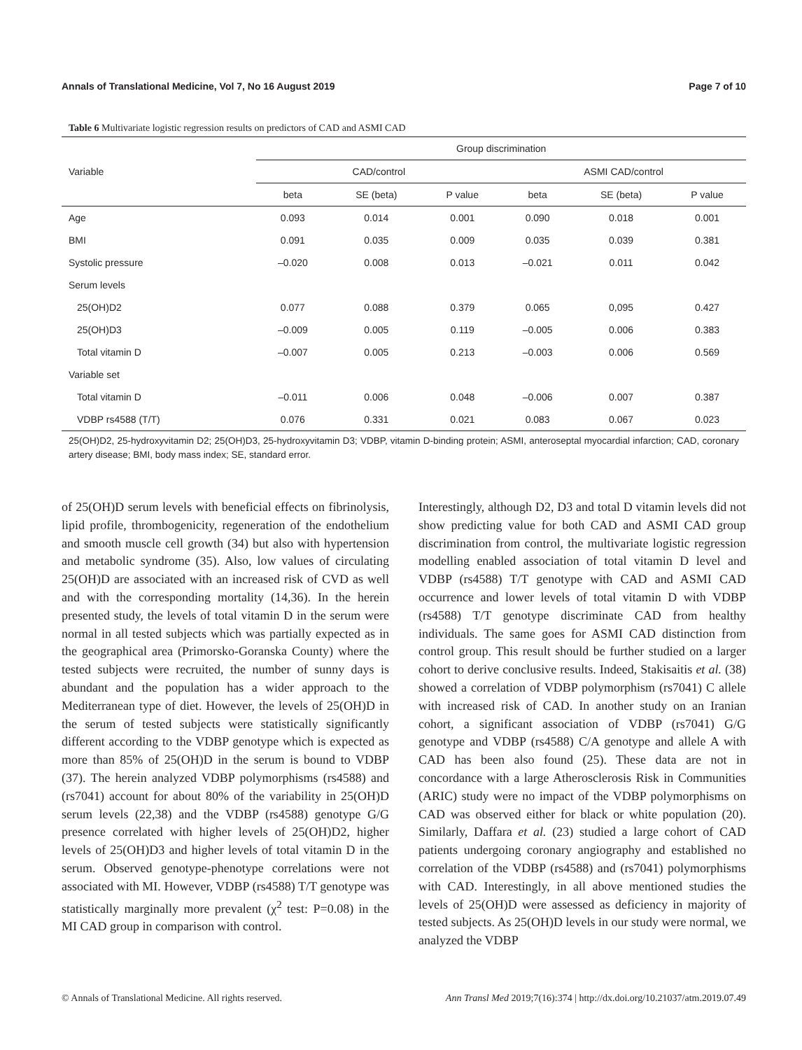Annals of Translational Medicine, Vol 7, No 16 August 2019 Page 7 of 10
Table 6 Multivariate logistic regression results on predictors of CAD and ASMI CAD
| Variable | Group discrimination | | | | | |
| --- | --- | --- | --- | --- | --- | --- |
| | CAD/control | | | ASMI CAD/control | | |
| | beta | SE (beta) | P value | beta | SE (beta) | P value |
| Age | 0.093 | 0.014 | 0.001 | 0.090 | 0.018 | 0.001 |
| BMI | 0.091 | 0.035 | 0.009 | 0.035 | 0.039 | 0.381 |
| Systolic pressure | –0.020 | 0.008 | 0.013 | –0.021 | 0.011 | 0.042 |
| Serum levels | | | | | | |
| 25(OH)D2 | 0.077 | 0.088 | 0.379 | 0.065 | 0,095 | 0.427 |
| 25(OH)D3 | –0.009 | 0.005 | 0.119 | –0.005 | 0.006 | 0.383 |
| Total vitamin D | –0.007 | 0.005 | 0.213 | –0.003 | 0.006 | 0.569 |
| Variable set | | | | | | |
| Total vitamin D | –0.011 | 0.006 | 0.048 | –0.006 | 0.007 | 0.387 |
| VDBP rs4588 (T/T) | 0.076 | 0.331 | 0.021 | 0.083 | 0.067 | 0.023 |
25(OH)D2, 25-hydroxyvitamin D2; 25(OH)D3, 25-hydroxyvitamin D3; VDBP, vitamin D-binding protein; ASMI, anteroseptal myocardial infarction; CAD, coronary artery disease; BMI, body mass index; SE, standard error.
of 25(OH)D serum levels with beneficial effects on fibrinolysis, lipid profile, thrombogenicity, regeneration of the endothelium and smooth muscle cell growth (34) but also with hypertension and metabolic syndrome (35). Also, low values of circulating 25(OH)D are associated with an increased risk of CVD as well and with the corresponding mortality (14,36). In the herein presented study, the levels of total vitamin D in the serum were normal in all tested subjects which was partially expected as in the geographical area (Primorsko-Goranska County) where the tested subjects were recruited, the number of sunny days is abundant and the population has a wider approach to the Mediterranean type of diet. However, the levels of 25(OH)D in the serum of tested subjects were statistically significantly different according to the VDBP genotype which is expected as more than 85% of 25(OH)D in the serum is bound to VDBP (37). The herein analyzed VDBP polymorphisms (rs4588) and (rs7041) account for about 80% of the variability in 25(OH)D serum levels (22,38) and the VDBP (rs4588) genotype G/G presence correlated with higher levels of 25(OH)D2, higher levels of 25(OH)D3 and higher levels of total vitamin D in the serum. Observed genotype-phenotype correlations were not associated with MI. However, VDBP (rs4588) T/T genotype was statistically marginally more prevalent (χ<sup>2</sup> test: P=0.08) in the MI CAD group in comparison with control.
Interestingly, although D2, D3 and total D vitamin levels did not show predicting value for both CAD and ASMI CAD group discrimination from control, the multivariate logistic regression modelling enabled association of total vitamin D level and VDBP (rs4588) T/T genotype with CAD and ASMI CAD occurrence and lower levels of total vitamin D with VDBP (rs4588) T/T genotype discriminate CAD from healthy individuals. The same goes for ASMI CAD distinction from control group. This result should be further studied on a larger cohort to derive conclusive results. Indeed, Stakisaitis et al. (38) showed a correlation of VDBP polymorphism (rs7041) C allele with increased risk of CAD. In another study on an Iranian cohort, a significant association of VDBP (rs7041) G/G genotype and VDBP (rs4588) C/A genotype and allele A with CAD has been also found (25). These data are not in concordance with a large Atherosclerosis Risk in Communities (ARIC) study were no impact of the VDBP polymorphisms on CAD was observed either for black or white population (20). Similarly, Daffara et al. (23) studied a large cohort of CAD patients undergoing coronary angiography and established no correlation of the VDBP (rs4588) and (rs7041) polymorphisms with CAD. Interestingly, in all above mentioned studies the levels of 25(OH)D were assessed as deficiency in majority of tested subjects. As 25(OH)D levels in our study were normal, we analyzed the VDBP
© Annals of Translational Medicine. All rights reserved. Ann Transl Med 2019;7(16):374 | http://dx.doi.org/10.21037/atm.2019.07.49